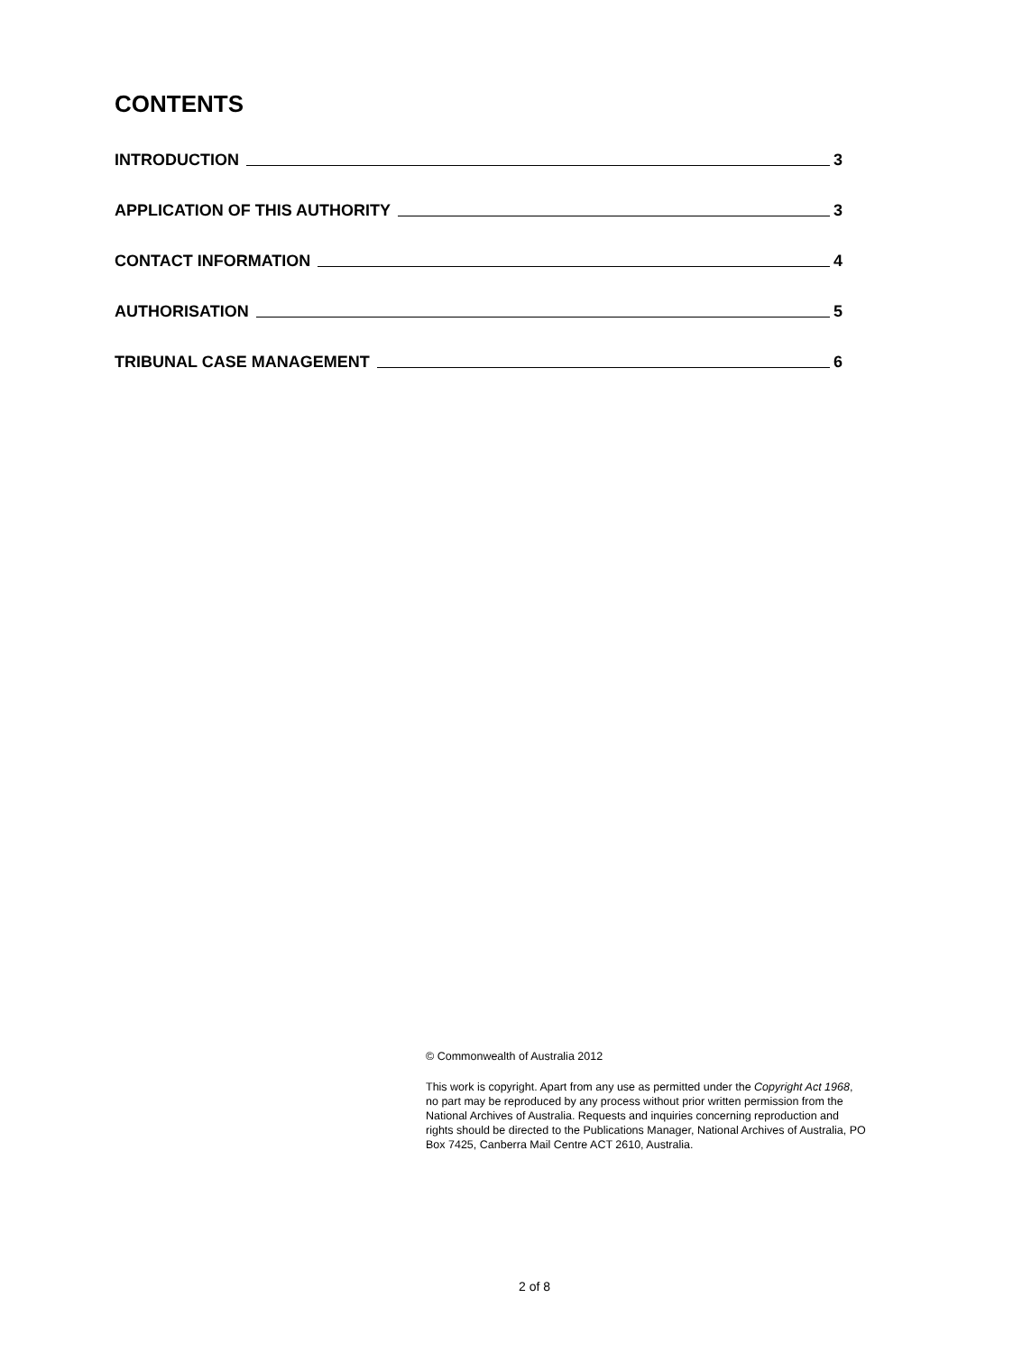CONTENTS
INTRODUCTION 3
APPLICATION OF THIS AUTHORITY 3
CONTACT INFORMATION 4
AUTHORISATION 5
TRIBUNAL CASE MANAGEMENT 6
© Commonwealth of Australia 2012
This work is copyright. Apart from any use as permitted under the Copyright Act 1968, no part may be reproduced by any process without prior written permission from the National Archives of Australia. Requests and inquiries concerning reproduction and rights should be directed to the Publications Manager, National Archives of Australia, PO Box 7425, Canberra Mail Centre ACT 2610, Australia.
2 of 8